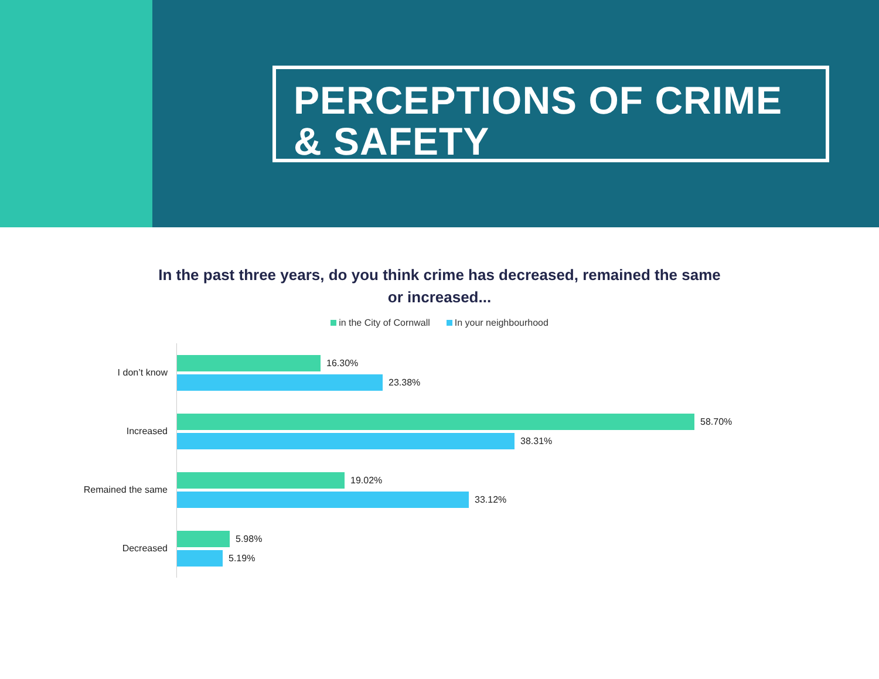PERCEPTIONS OF CRIME
& SAFETY
In the past three years, do you think crime has decreased, remained the same
or increased...
in the City of Cornwall In your neighbourhood
I don’t know
16.30%
23.38%
Increased
58.70%
38.31%
Remained the same
19.02%
33.12%
Decreased
5.98%
5.19%